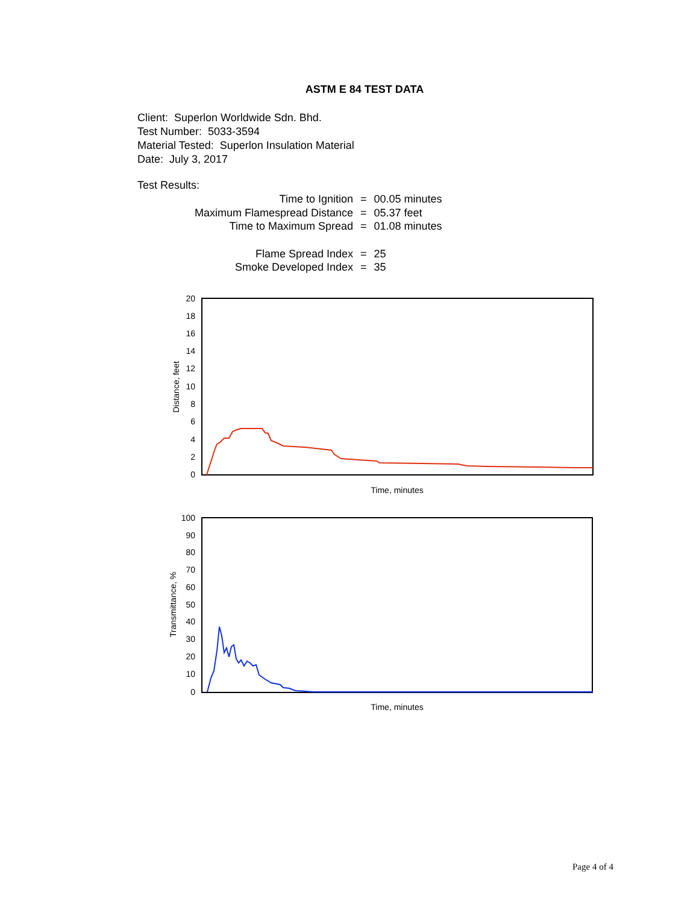ASTM E 84 TEST DATA
Client: Superlon Worldwide Sdn. Bhd.
Test Number: 5033-3594
Material Tested: Superlon Insulation Material
Date: July 3, 2017
Test Results:
| Time to Ignition | = | 00.05 minutes |
| Maximum Flamespread Distance | = | 05.37 feet |
| Time to Maximum Spread | = | 01.08 minutes |
| Flame Spread Index | = | 25 |
| Smoke Developed Index | = | 35 |
20
18
16
14
12
10
8
6
4
2
0
Distance, feet
Time, minutes
100
90
80
70
60
50
40
30
20
10
0
Transmittance, %
Time, minutes
Page 4 of 4